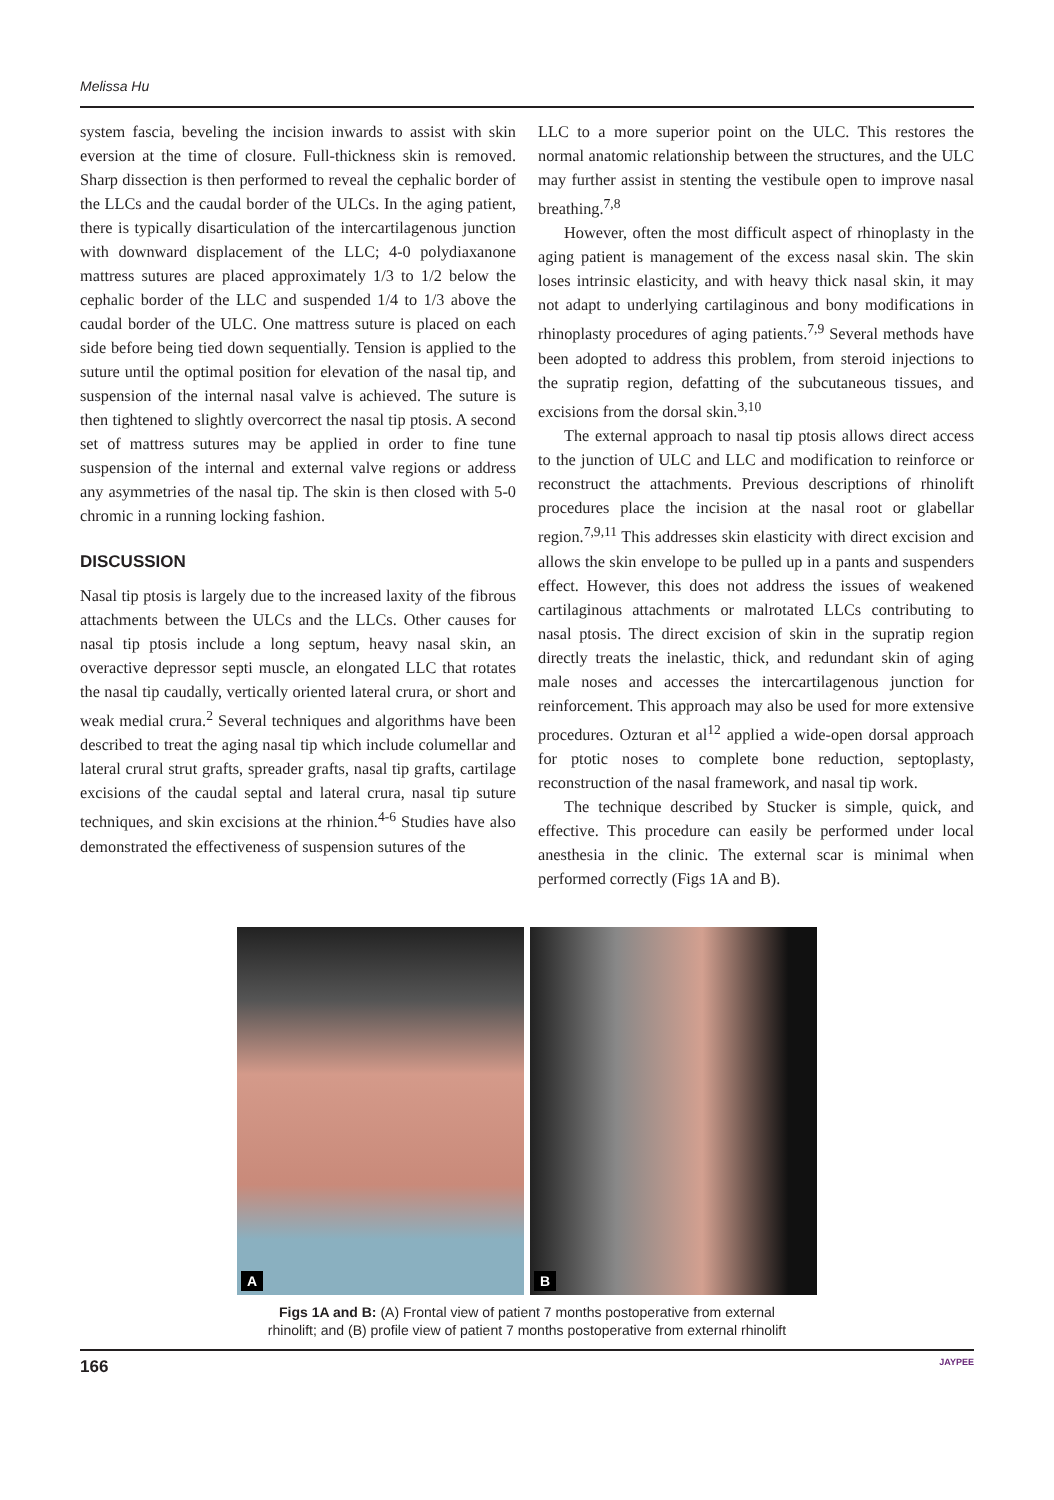Melissa Hu
system fascia, beveling the incision inwards to assist with skin eversion at the time of closure. Full-thickness skin is removed. Sharp dissection is then performed to reveal the cephalic border of the LLCs and the caudal border of the ULCs. In the aging patient, there is typically disarticulation of the intercartilagenous junction with downward displacement of the LLC; 4-0 polydiaxanone mattress sutures are placed approximately 1/3 to 1/2 below the cephalic border of the LLC and suspended 1/4 to 1/3 above the caudal border of the ULC. One mattress suture is placed on each side before being tied down sequentially. Tension is applied to the suture until the optimal position for elevation of the nasal tip, and suspension of the internal nasal valve is achieved. The suture is then tightened to slightly overcorrect the nasal tip ptosis. A second set of mattress sutures may be applied in order to fine tune suspension of the internal and external valve regions or address any asymmetries of the nasal tip. The skin is then closed with 5-0 chromic in a running locking fashion.
DISCUSSION
Nasal tip ptosis is largely due to the increased laxity of the fibrous attachments between the ULCs and the LLCs. Other causes for nasal tip ptosis include a long septum, heavy nasal skin, an overactive depressor septi muscle, an elongated LLC that rotates the nasal tip caudally, vertically oriented lateral crura, or short and weak medial crura.<sup>2</sup> Several techniques and algorithms have been described to treat the aging nasal tip which include columellar and lateral crural strut grafts, spreader grafts, nasal tip grafts, cartilage excisions of the caudal septal and lateral crura, nasal tip suture techniques, and skin excisions at the rhinion.<sup>4-6</sup> Studies have also demonstrated the effectiveness of suspension sutures of the
LLC to a more superior point on the ULC. This restores the normal anatomic relationship between the structures, and the ULC may further assist in stenting the vestibule open to improve nasal breathing.<sup>7,8</sup>
However, often the most difficult aspect of rhinoplasty in the aging patient is management of the excess nasal skin. The skin loses intrinsic elasticity, and with heavy thick nasal skin, it may not adapt to underlying cartilaginous and bony modifications in rhinoplasty procedures of aging patients.<sup>7,9</sup> Several methods have been adopted to address this problem, from steroid injections to the supratip region, defatting of the subcutaneous tissues, and excisions from the dorsal skin.<sup>3,10</sup>
The external approach to nasal tip ptosis allows direct access to the junction of ULC and LLC and modification to reinforce or reconstruct the attachments. Previous descriptions of rhinolift procedures place the incision at the nasal root or glabellar region.<sup>7,9,11</sup> This addresses skin elasticity with direct excision and allows the skin envelope to be pulled up in a pants and suspenders effect. However, this does not address the issues of weakened cartilaginous attachments or malrotated LLCs contributing to nasal ptosis. The direct excision of skin in the supratip region directly treats the inelastic, thick, and redundant skin of aging male noses and accesses the intercartilagenous junction for reinforcement. This approach may also be used for more extensive procedures. Ozturan et al<sup>12</sup> applied a wide-open dorsal approach for ptotic noses to complete bone reduction, septoplasty, reconstruction of the nasal framework, and nasal tip work.
The technique described by Stucker is simple, quick, and effective. This procedure can easily be performed under local anesthesia in the clinic. The external scar is minimal when performed correctly (Figs 1A and B).
A
B
Figs 1A and B: (A) Frontal view of patient 7 months postoperative from external
rhinolift; and (B) profile view of patient 7 months postoperative from external rhinolift
166 JAYPEE